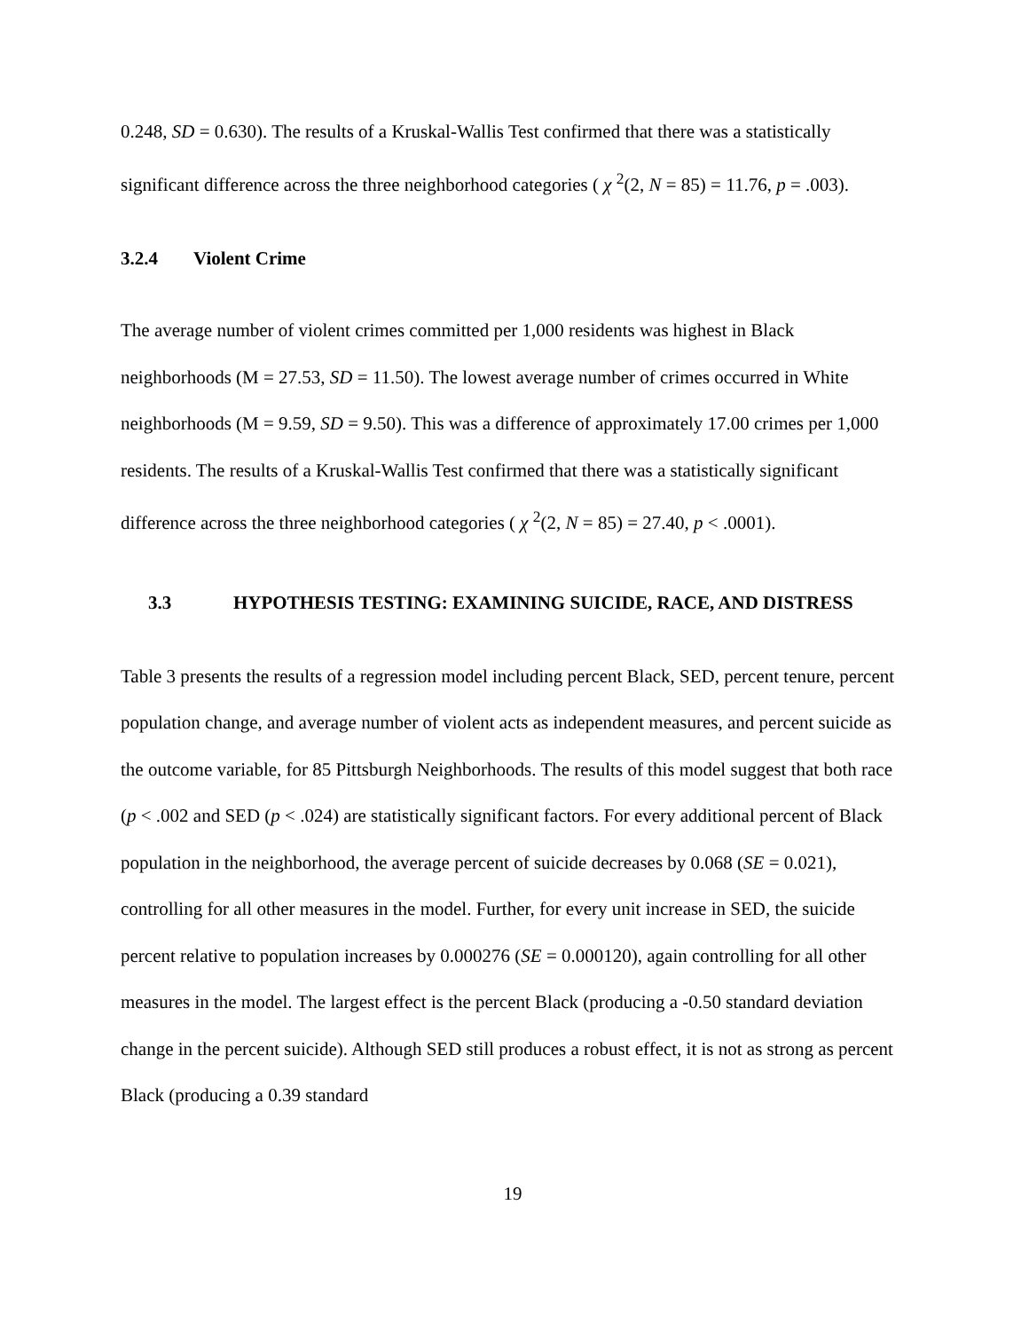0.248, SD = 0.630). The results of a Kruskal-Wallis Test confirmed that there was a statistically significant difference across the three neighborhood categories ( χ <sup>2</sup>(2, N = 85) = 11.76, p = .003).
3.2.4 Violent Crime
The average number of violent crimes committed per 1,000 residents was highest in Black neighborhoods (M = 27.53, SD = 11.50). The lowest average number of crimes occurred in White neighborhoods (M = 9.59, SD = 9.50). This was a difference of approximately 17.00 crimes per 1,000 residents. The results of a Kruskal-Wallis Test confirmed that there was a statistically significant difference across the three neighborhood categories ( χ <sup>2</sup>(2, N = 85) = 27.40, p < .0001).
3.3 HYPOTHESIS TESTING: EXAMINING SUICIDE, RACE, AND DISTRESS
Table 3 presents the results of a regression model including percent Black, SED, percent tenure, percent population change, and average number of violent acts as independent measures, and percent suicide as the outcome variable, for 85 Pittsburgh Neighborhoods. The results of this model suggest that both race (p < .002 and SED (p < .024) are statistically significant factors. For every additional percent of Black population in the neighborhood, the average percent of suicide decreases by 0.068 (SE = 0.021), controlling for all other measures in the model. Further, for every unit increase in SED, the suicide percent relative to population increases by 0.000276 (SE = 0.000120), again controlling for all other measures in the model. The largest effect is the percent Black (producing a -0.50 standard deviation change in the percent suicide). Although SED still produces a robust effect, it is not as strong as percent Black (producing a 0.39 standard
19